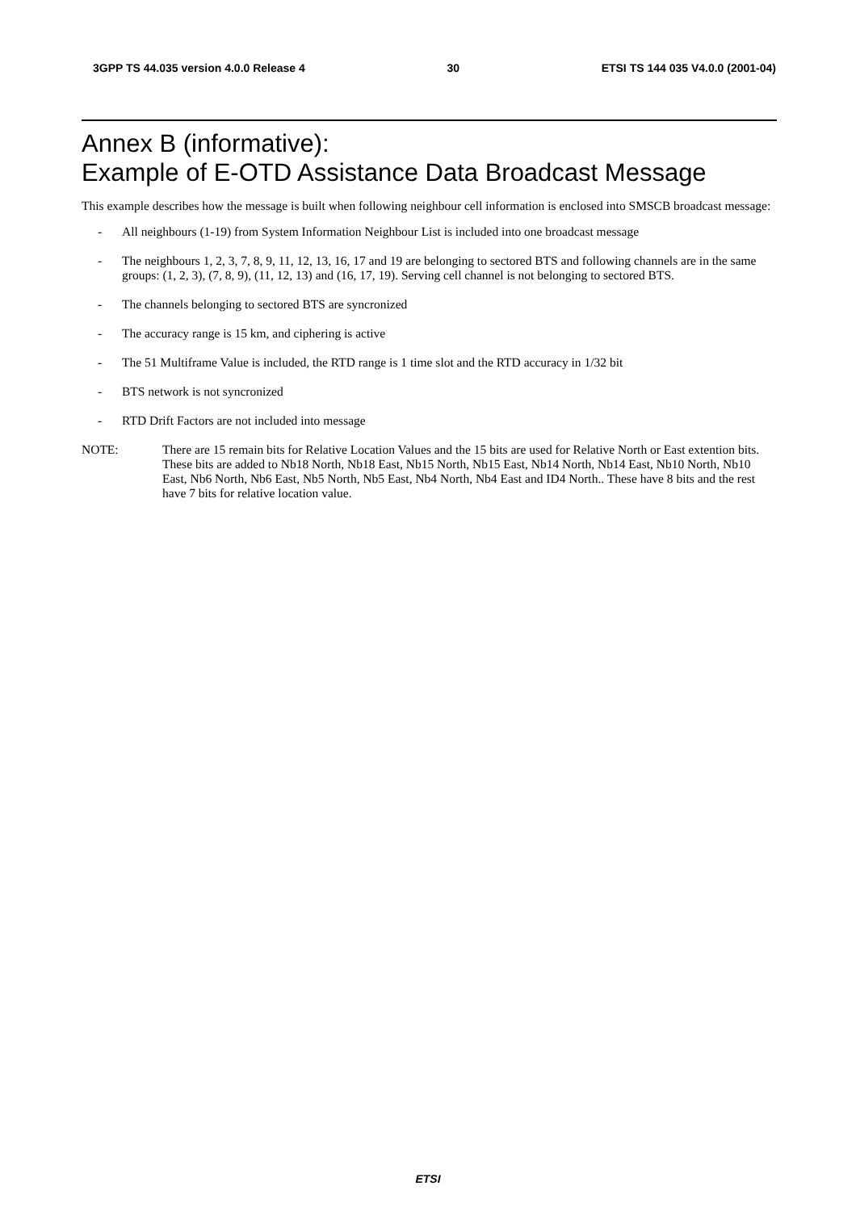3GPP TS 44.035 version 4.0.0 Release 4 30 ETSI TS 144 035 V4.0.0 (2001-04)
Annex B (informative):
Example of E-OTD Assistance Data Broadcast Message
This example describes how the message is built when following neighbour cell information is enclosed into SMSCB broadcast message:
- All neighbours (1-19) from System Information Neighbour List is included into one broadcast message
- The neighbours 1, 2, 3, 7, 8, 9, 11, 12, 13, 16, 17 and 19 are belonging to sectored BTS and following channels are in the same groups: (1, 2, 3), (7, 8, 9), (11, 12, 13) and (16, 17, 19). Serving cell channel is not belonging to sectored BTS.
- The channels belonging to sectored BTS are syncronized
- The accuracy range is 15 km, and ciphering is active
- The 51 Multiframe Value is included, the RTD range is 1 time slot and the RTD accuracy in 1/32 bit
- BTS network is not syncronized
- RTD Drift Factors are not included into message
NOTE: There are 15 remain bits for Relative Location Values and the 15 bits are used for Relative North or East extention bits. These bits are added to Nb18 North, Nb18 East, Nb15 North, Nb15 East, Nb14 North, Nb14 East, Nb10 North, Nb10 East, Nb6 North, Nb6 East, Nb5 North, Nb5 East, Nb4 North, Nb4 East and ID4 North.. These have 8 bits and the rest have 7 bits for relative location value.
ETSI